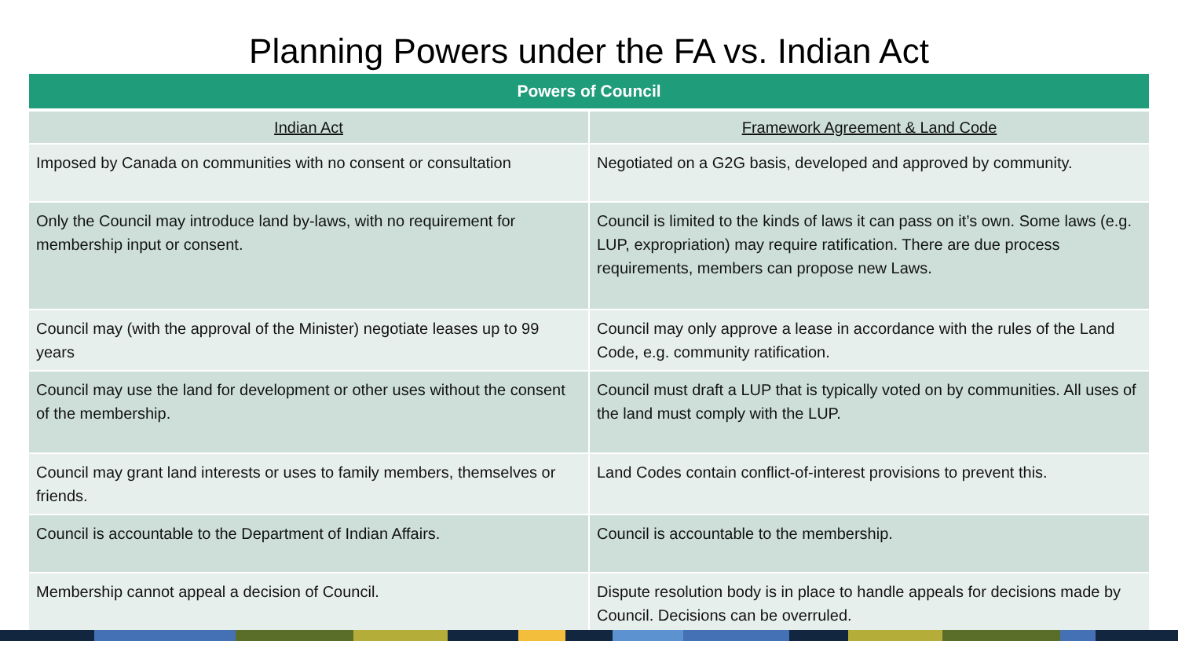Planning Powers under the FA vs. Indian Act
| Powers of Council | |
| --- | --- |
| Indian Act | Framework Agreement & Land Code |
| Imposed by Canada on communities with no consent or consultation | Negotiated on a G2G basis, developed and approved by community. |
| Only the Council may introduce land by-laws, with no requirement for membership input or consent. | Council is limited to the kinds of laws it can pass on it’s own. Some laws (e.g. LUP, expropriation) may require ratification. There are due process requirements, members can propose new Laws. |
| Council may (with the approval of the Minister) negotiate leases up to 99 years | Council may only approve a lease in accordance with the rules of the Land Code, e.g. community ratification. |
| Council may use the land for development or other uses without the consent of the membership. | Council must draft a LUP that is typically voted on by communities. All uses of the land must comply with the LUP. |
| Council may grant land interests or uses to family members, themselves or friends. | Land Codes contain conflict-of-interest provisions to prevent this. |
| Council is accountable to the Department of Indian Affairs. | Council is accountable to the membership. |
| Membership cannot appeal a decision of Council. | Dispute resolution body is in place to handle appeals for decisions made by Council. Decisions can be overruled. |